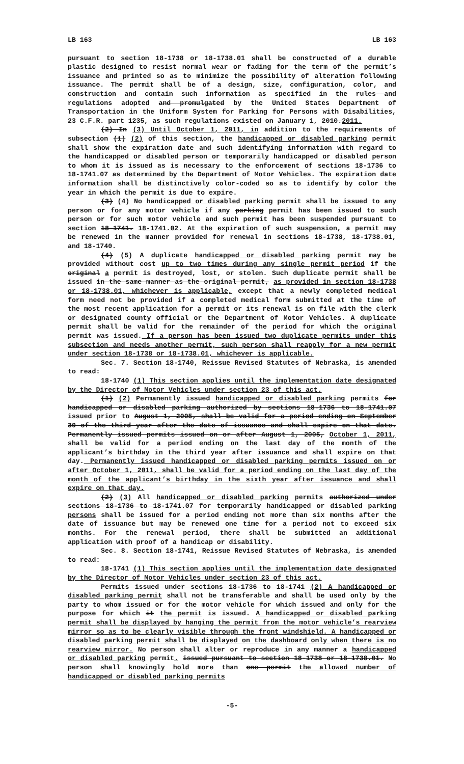LB 163 LB 163
pursuant to section 18-1738 or 18-1738.01 shall be constructed of a durable plastic designed to resist normal wear or fading for the term of the permit’s issuance and printed so as to minimize the possibility of alteration following issuance. The permit shall be of a design, size, configuration, color, and construction and contain such information as specified in the rules and regulations adopted and promulgated by the United States Department of Transportation in the Uniform System for Parking for Persons with Disabilities, 23 C.F.R. part 1235, as such regulations existed on January 1, 2010.2011.
(2) In (3) Until October 1, 2011, in addition to the requirements of subsection (1) (2) of this section, the handicapped or disabled parking permit shall show the expiration date and such identifying information with regard to the handicapped or disabled person or temporarily handicapped or disabled person to whom it is issued as is necessary to the enforcement of sections 18-1736 to 18-1741.07 as determined by the Department of Motor Vehicles. The expiration date information shall be distinctively color-coded so as to identify by color the year in which the permit is due to expire.
(3) (4) No handicapped or disabled parking permit shall be issued to any person or for any motor vehicle if any parking permit has been issued to such person or for such motor vehicle and such permit has been suspended pursuant to section 18-1741. 18-1741.02. At the expiration of such suspension, a permit may be renewed in the manner provided for renewal in sections 18-1738, 18-1738.01, and 18-1740.
(4) (5) A duplicate handicapped or disabled parking permit may be provided without cost up to two times during any single permit period if the original a permit is destroyed, lost, or stolen. Such duplicate permit shall be issued in the same manner as the original permit, as provided in section 18-1738 or 18-1738.01, whichever is applicable, except that a newly completed medical form need not be provided if a completed medical form submitted at the time of the most recent application for a permit or its renewal is on file with the clerk or designated county official or the Department of Motor Vehicles. A duplicate permit shall be valid for the remainder of the period for which the original permit was issued. If a person has been issued two duplicate permits under this subsection and needs another permit, such person shall reapply for a new permit under section 18-1738 or 18-1738.01, whichever is applicable.
Sec. 7. Section 18-1740, Reissue Revised Statutes of Nebraska, is amended to read:
18-1740 (1) This section applies until the implementation date designated by the Director of Motor Vehicles under section 23 of this act.
(1) (2) Permanently issued handicapped or disabled parking permits for handicapped or disabled parking authorized by sections 18-1736 to 18-1741.07 issued prior to August 1, 2005, shall be valid for a period ending on September 30 of the third year after the date of issuance and shall expire on that date. Permanently issued permits issued on or after August 1, 2005, October 1, 2011, shall be valid for a period ending on the last day of the month of the applicant’s birthday in the third year after issuance and shall expire on that day. Permanently issued handicapped or disabled parking permits issued on or after October 1, 2011, shall be valid for a period ending on the last day of the month of the applicant’s birthday in the sixth year after issuance and shall expire on that day.
(2) (3) All handicapped or disabled parking permits authorized under sections 18-1736 to 18-1741.07 for temporarily handicapped or disabled parking persons shall be issued for a period ending not more than six months after the date of issuance but may be renewed one time for a period not to exceed six months. For the renewal period, there shall be submitted an additional application with proof of a handicap or disability.
Sec. 8. Section 18-1741, Reissue Revised Statutes of Nebraska, is amended to read:
18-1741 (1) This section applies until the implementation date designated by the Director of Motor Vehicles under section 23 of this act.
Permits issued under sections 18-1736 to 18-1741 (2) A handicapped or disabled parking permit shall not be transferable and shall be used only by the party to whom issued or for the motor vehicle for which issued and only for the purpose for which it the permit is issued. A handicapped or disabled parking permit shall be displayed by hanging the permit from the motor vehicle’s rearview mirror so as to be clearly visible through the front windshield. A handicapped or disabled parking permit shall be displayed on the dashboard only when there is no rearview mirror. No person shall alter or reproduce in any manner a handicapped or disabled parking permit. issued pursuant to section 18-1738 or 18-1738.01. No person shall knowingly hold more than one permit the allowed number of handicapped or disabled parking permits
-5-